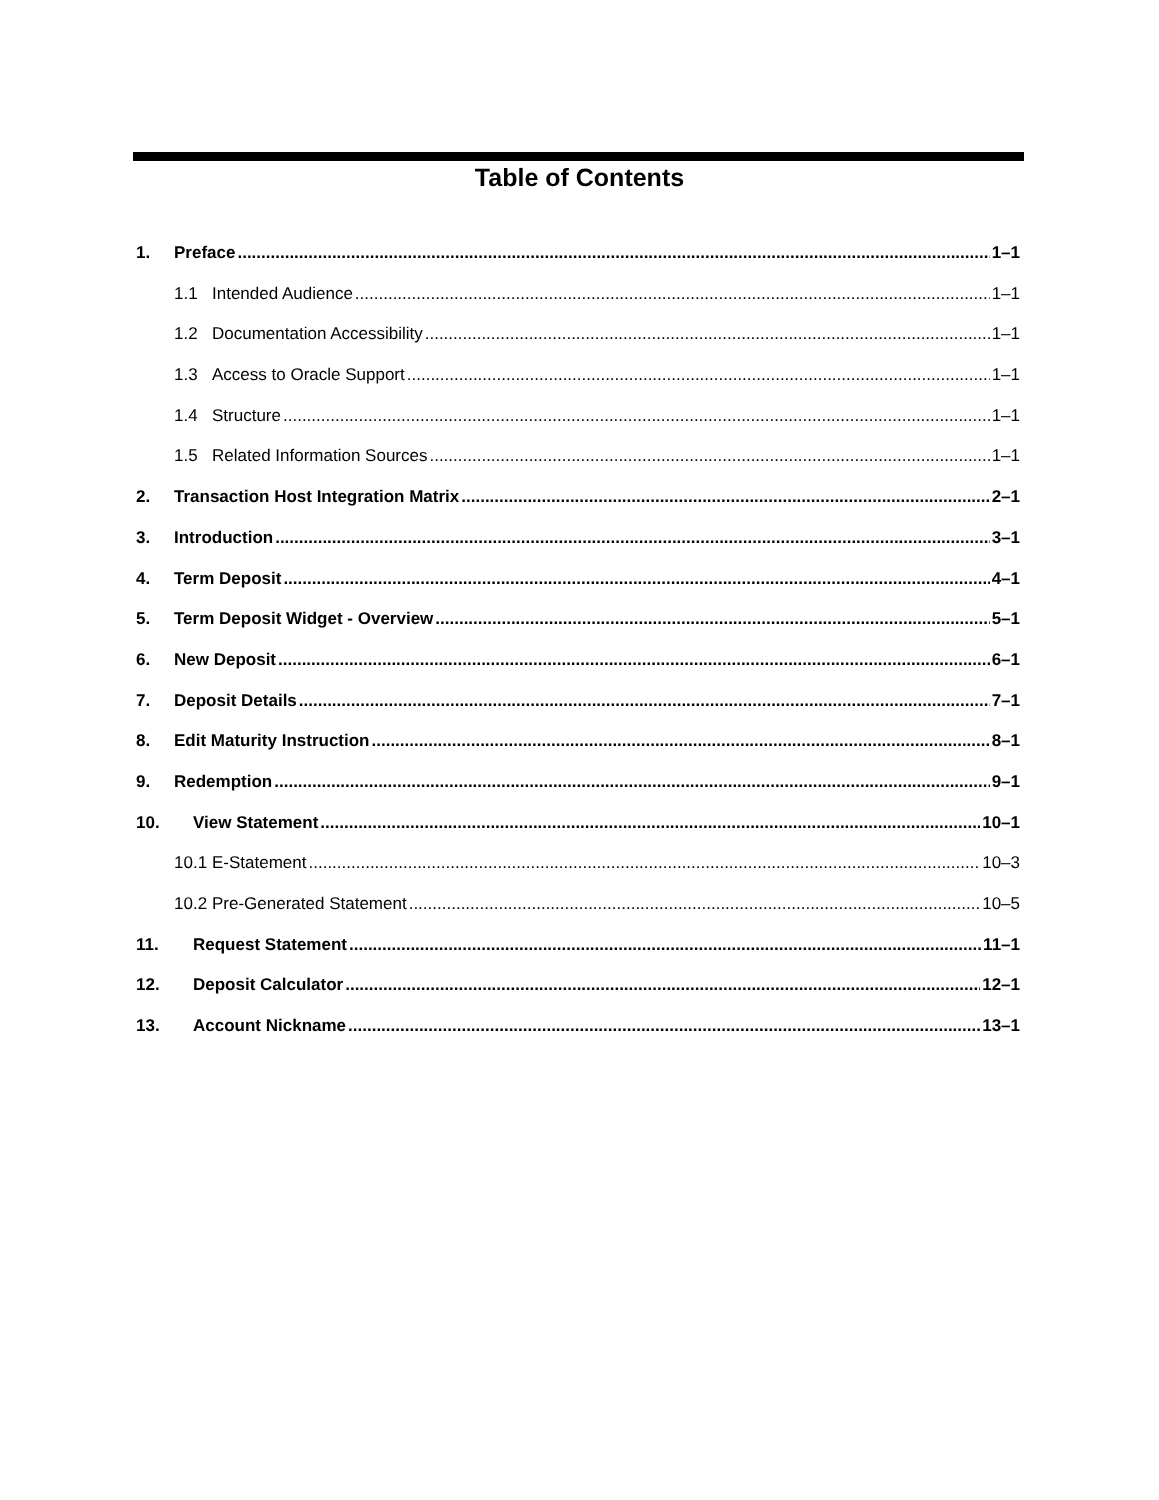Table of Contents
1. Preface 1–1
1.1 Intended Audience 1–1
1.2 Documentation Accessibility 1–1
1.3 Access to Oracle Support 1–1
1.4 Structure 1–1
1.5 Related Information Sources 1–1
2. Transaction Host Integration Matrix 2–1
3. Introduction 3–1
4. Term Deposit 4–1
5. Term Deposit Widget - Overview 5–1
6. New Deposit 6–1
7. Deposit Details 7–1
8. Edit Maturity Instruction 8–1
9. Redemption 9–1
10. View Statement 10–1
10.1 E-Statement 10–3
10.2 Pre-Generated Statement 10–5
11. Request Statement 11–1
12. Deposit Calculator 12–1
13. Account Nickname 13–1